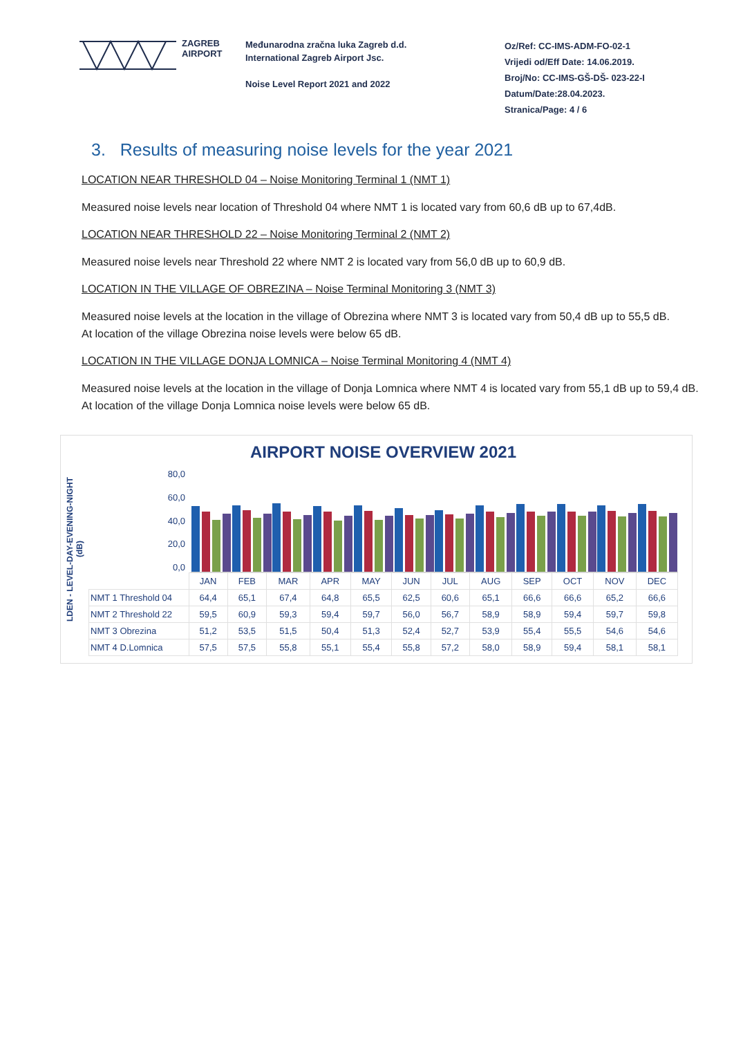ZAGREB
AIRPORT
Međunarodna zračna luka Zagreb d.d.
International Zagreb Airport Jsc.
Noise Level Report 2021 and 2022
Oz/Ref: CC-IMS-ADM-FO-02-1
Vrijedi od/Eff Date: 14.06.2019.
Broj/No: CC-IMS-GŠ-DŠ- 023-22-I
Datum/Date:28.04.2023.
Stranica/Page: 4 / 6
3. Results of measuring noise levels for the year 2021
LOCATION NEAR THRESHOLD 04 – Noise Monitoring Terminal 1 (NMT 1)
Measured noise levels near location of Threshold 04 where NMT 1 is located vary from 60,6 dB up to 67,4dB.
LOCATION NEAR THRESHOLD 22 – Noise Monitoring Terminal 2 (NMT 2)
Measured noise levels near Threshold 22 where NMT 2 is located vary from 56,0 dB up to 60,9 dB.
LOCATION IN THE VILLAGE OF OBREZINA – Noise Terminal Monitoring 3 (NMT 3)
Measured noise levels at the location in the village of Obrezina where NMT 3 is located vary from 50,4 dB up to 55,5 dB.
At location of the village Obrezina noise levels were below 65 dB.
LOCATION IN THE VILLAGE DONJA LOMNICA – Noise Terminal Monitoring 4 (NMT 4)
Measured noise levels at the location in the village of Donja Lomnica where NMT 4 is located vary from 55,1 dB up to 59,4 dB.
At location of the village Donja Lomnica noise levels were below 65 dB.
LDEN - LEVEL-DAY-EVENING-NIGHT
(dB)
AIRPORT NOISE OVERVIEW 2021
80,0
60,0
40,0
20,0
0,0
| | JAN | FEB | MAR | APR | MAY | JUN | JUL | AUG | SEP | OCT | NOV | DEC |
| --- | --- | --- | --- | --- | --- | --- | --- | --- | --- | --- | --- | --- |
| NMT 1 Threshold 04 | 64,4 | 65,1 | 67,4 | 64,8 | 65,5 | 62,5 | 60,6 | 65,1 | 66,6 | 66,6 | 65,2 | 66,6 |
| NMT 2 Threshold 22 | 59,5 | 60,9 | 59,3 | 59,4 | 59,7 | 56,0 | 56,7 | 58,9 | 58,9 | 59,4 | 59,7 | 59,8 |
| NMT 3 Obrezina | 51,2 | 53,5 | 51,5 | 50,4 | 51,3 | 52,4 | 52,7 | 53,9 | 55,4 | 55,5 | 54,6 | 54,6 |
| NMT 4 D.Lomnica | 57,5 | 57,5 | 55,8 | 55,1 | 55,4 | 55,8 | 57,2 | 58,0 | 58,9 | 59,4 | 58,1 | 58,1 |